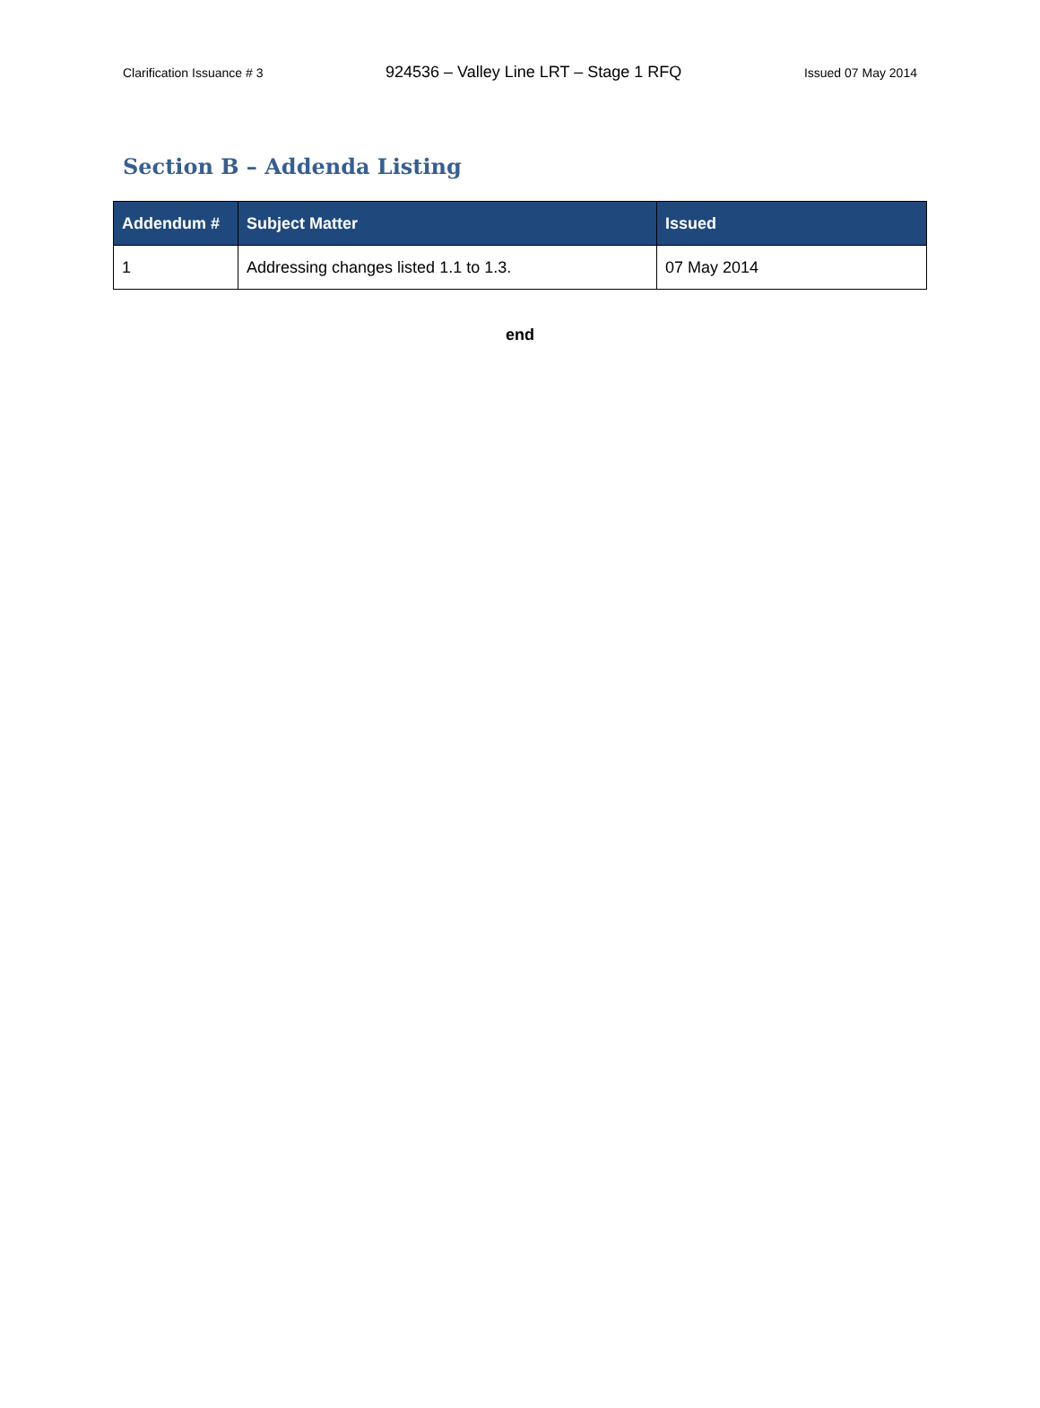Clarification Issuance # 3 924536 – Valley Line LRT – Stage 1 RFQ Issued 07 May 2014
Section B – Addenda Listing
| Addendum # | Subject Matter | Issued |
| --- | --- | --- |
| 1 | Addressing changes listed 1.1 to 1.3. | 07 May 2014 |
end